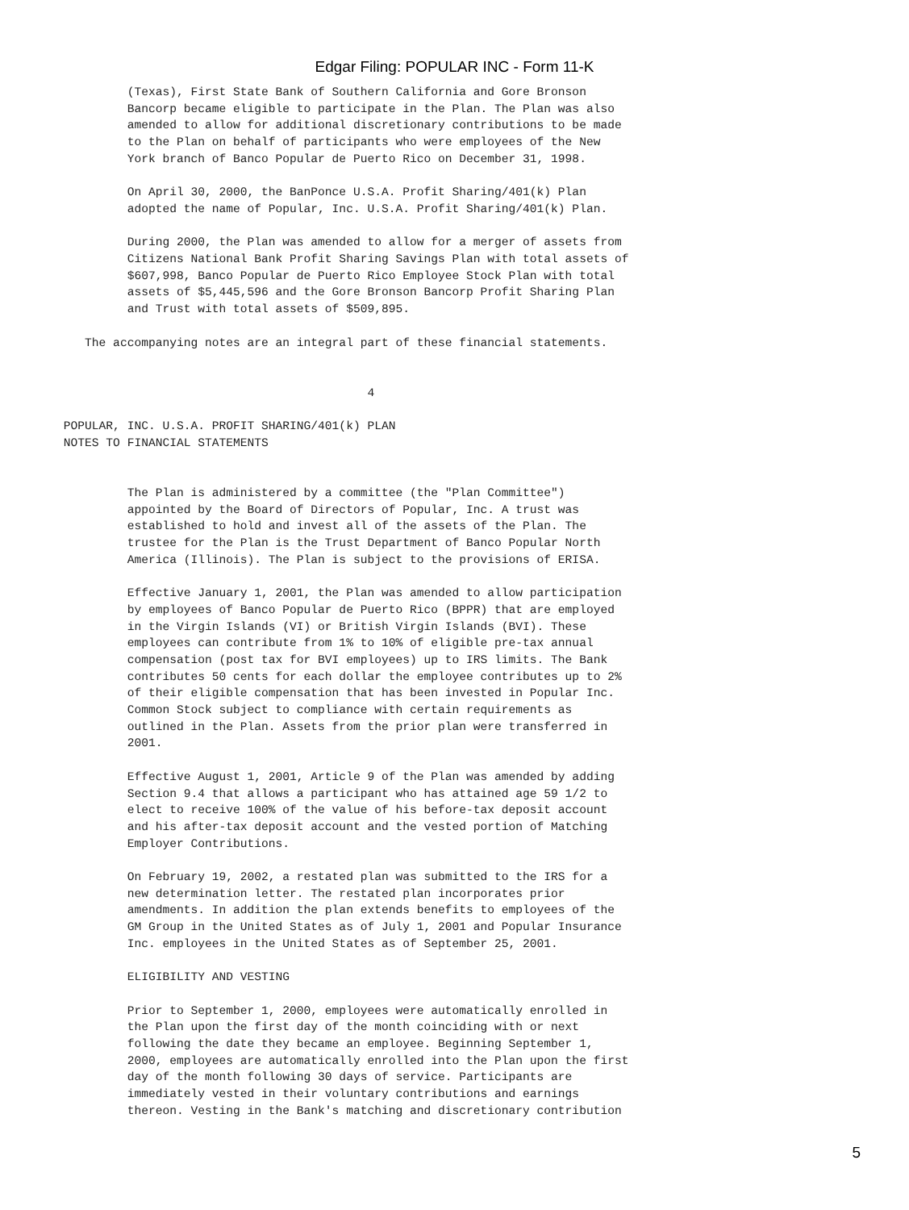Edgar Filing: POPULAR INC - Form 11-K
                  (Texas), First State Bank of Southern California and Gore Bronson
                  Bancorp became eligible to participate in the Plan. The Plan was also
                  amended to allow for additional discretionary contributions to be made
                  to the Plan on behalf of participants who were employees of the New
                  York branch of Banco Popular de Puerto Rico on December 31, 1998.

                  On April 30, 2000, the BanPonce U.S.A. Profit Sharing/401(k) Plan
                  adopted the name of Popular, Inc. U.S.A. Profit Sharing/401(k) Plan.

                  During 2000, the Plan was amended to allow for a merger of assets from
                  Citizens National Bank Profit Sharing Savings Plan with total assets of
                  $607,998, Banco Popular de Puerto Rico Employee Stock Plan with total
                  assets of $5,445,596 and the Gore Bronson Bancorp Profit Sharing Plan
                  and Trust with total assets of $509,895.

            The accompanying notes are an integral part of these financial statements.


                                                    4

         POPULAR, INC. U.S.A. PROFIT SHARING/401(k) PLAN
         NOTES TO FINANCIAL STATEMENTS


                  The Plan is administered by a committee (the "Plan Committee")
                  appointed by the Board of Directors of Popular, Inc. A trust was
                  established to hold and invest all of the assets of the Plan. The
                  trustee for the Plan is the Trust Department of Banco Popular North
                  America (Illinois). The Plan is subject to the provisions of ERISA.

                  Effective January 1, 2001, the Plan was amended to allow participation
                  by employees of Banco Popular de Puerto Rico (BPPR) that are employed
                  in the Virgin Islands (VI) or British Virgin Islands (BVI). These
                  employees can contribute from 1% to 10% of eligible pre-tax annual
                  compensation (post tax for BVI employees) up to IRS limits. The Bank
                  contributes 50 cents for each dollar the employee contributes up to 2%
                  of their eligible compensation that has been invested in Popular Inc.
                  Common Stock subject to compliance with certain requirements as
                  outlined in the Plan. Assets from the prior plan were transferred in
                  2001.

                  Effective August 1, 2001, Article 9 of the Plan was amended by adding
                  Section 9.4 that allows a participant who has attained age 59 1/2 to
                  elect to receive 100% of the value of his before-tax deposit account
                  and his after-tax deposit account and the vested portion of Matching
                  Employer Contributions.

                  On February 19, 2002, a restated plan was submitted to the IRS for a
                  new determination letter. The restated plan incorporates prior
                  amendments. In addition the plan extends benefits to employees of the
                  GM Group in the United States as of July 1, 2001 and Popular Insurance
                  Inc. employees in the United States as of September 25, 2001.

                  ELIGIBILITY AND VESTING

                  Prior to September 1, 2000, employees were automatically enrolled in
                  the Plan upon the first day of the month coinciding with or next
                  following the date they became an employee. Beginning September 1,
                  2000, employees are automatically enrolled into the Plan upon the first
                  day of the month following 30 days of service. Participants are
                  immediately vested in their voluntary contributions and earnings
                  thereon. Vesting in the Bank's matching and discretionary contribution
5